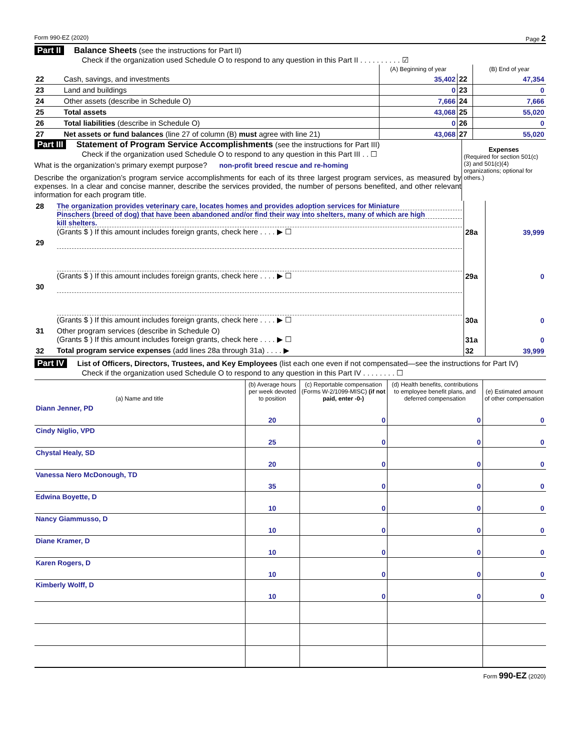Form 990-EZ (2020) Page 2
Part II Balance Sheets (see the instructions for Part II)
Check if the organization used Schedule O to respond to any question in this Part II . . . . . . . . . . ☑
| | | (A) Beginning of year | | (B) End of year |
| 22 | Cash, savings, and investments | 35,402 | 22 | 47,354 |
| 23 | Land and buildings | 0 | 23 | 0 |
| 24 | Other assets (describe in Schedule O) | 7,666 | 24 | 7,666 |
| 25 | Total assets | 43,068 | 25 | 55,020 |
| 26 | Total liabilities (describe in Schedule O) | 0 | 26 | 0 |
| 27 | Net assets or fund balances (line 27 of column (B) must agree with line 21) | 43,068 | 27 | 55,020 |
Part III Statement of Program Service Accomplishments (see the instructions for Part III)
Check if the organization used Schedule O to respond to any question in this Part III . . ☐
What is the organization’s primary exempt purpose? non-profit breed rescue and re-homing
Describe the organization’s program service accomplishments for each of its three largest program services, as measured by expenses. In a clear and concise manner, describe the services provided, the number of persons benefited, and other relevant information for each program title.
Expenses
(Required for section 501(c)(3) and 501(c)(4) organizations; optional for others.)
| 28 | The organization provides veterinary care, locates homes and provides adoption services for Miniature Pinschers (breed of dog) that have been abandoned and/or find their way into shelters, many of which are high kill shelters. (Grants $ ) If this amount includes foreign grants, check here . . . . ▶ ☐ | 28a | 39,999 |
| 29 | (Grants $ ) If this amount includes foreign grants, check here . . . . ▶ ☐ | 29a | 0 |
| 30 | (Grants $ ) If this amount includes foreign grants, check here . . . . ▶ ☐ | 30a | 0 |
| 31 | Other program services (describe in Schedule O) (Grants $ ) If this amount includes foreign grants, check here . . . . ▶ ☐ | 31a | 0 |
| 32 | Total program service expenses (add lines 28a through 31a) . . . . ▶ | 32 | 39,999 |
Part IV List of Officers, Directors, Trustees, and Key Employees (list each one even if not compensated—see the instructions for Part IV)
Check if the organization used Schedule O to respond to any question in this Part IV . . . . . . . . ☐
| (a) Name and title | (b) Average hours per week devoted to position | (c) Reportable compensation (Forms W-2/1099-MISC) (if not paid, enter -0-) | (d) Health benefits, contributions to employee benefit plans, and deferred compensation | (e) Estimated amount of other compensation |
| --- | --- | --- | --- | --- |
| Diann Jenner, PD | 20 | 0 | 0 | 0 |
| Cindy Niglio, VPD | 25 | 0 | 0 | 0 |
| Chystal Healy, SD | 20 | 0 | 0 | 0 |
| Vanessa Nero McDonough, TD | 35 | 0 | 0 | 0 |
| Edwina Boyette, D | 10 | 0 | 0 | 0 |
| Nancy Giammusso, D | 10 | 0 | 0 | 0 |
| Diane Kramer, D | 10 | 0 | 0 | 0 |
| Karen Rogers, D | 10 | 0 | 0 | 0 |
| Kimberly Wolff, D | 10 | 0 | 0 | 0 |
Form 990-EZ (2020)